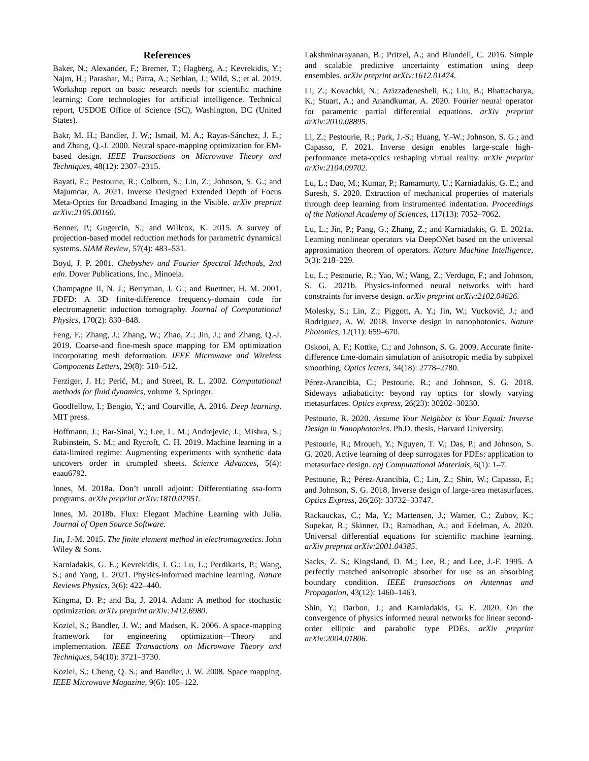References
Baker, N.; Alexander, F.; Bremer, T.; Hagberg, A.; Kevrekidis, Y.; Najm, H.; Parashar, M.; Patra, A.; Sethian, J.; Wild, S.; et al. 2019. Workshop report on basic research needs for scientific machine learning: Core technologies for artificial intelligence. Technical report, USDOE Office of Science (SC), Washington, DC (United States).
Bakr, M. H.; Bandler, J. W.; Ismail, M. A.; Rayas-Sánchez, J. E.; and Zhang, Q.-J. 2000. Neural space-mapping optimization for EM-based design. IEEE Transactions on Microwave Theory and Techniques, 48(12): 2307–2315.
Bayati, E.; Pestourie, R.; Colburn, S.; Lin, Z.; Johnson, S. G.; and Majumdar, A. 2021. Inverse Designed Extended Depth of Focus Meta-Optics for Broadband Imaging in the Visible. arXiv preprint arXiv:2105.00160.
Benner, P.; Gugercin, S.; and Willcox, K. 2015. A survey of projection-based model reduction methods for parametric dynamical systems. SIAM Review, 57(4): 483–531.
Boyd, J. P. 2001. Chebyshev and Fourier Spectral Methods, 2nd edn. Dover Publications, Inc., Minoela.
Champagne II, N. J.; Berryman, J. G.; and Buettner, H. M. 2001. FDFD: A 3D finite-difference frequency-domain code for electromagnetic induction tomography. Journal of Computational Physics, 170(2): 830–848.
Feng, F.; Zhang, J.; Zhang, W.; Zhao, Z.; Jin, J.; and Zhang, Q.-J. 2019. Coarse-and fine-mesh space mapping for EM optimization incorporating mesh deformation. IEEE Microwave and Wireless Components Letters, 29(8): 510–512.
Ferziger, J. H.; Perić, M.; and Street, R. L. 2002. Computational methods for fluid dynamics, volume 3. Springer.
Goodfellow, I.; Bengio, Y.; and Courville, A. 2016. Deep learning. MIT press.
Hoffmann, J.; Bar-Sinai, Y.; Lee, L. M.; Andrejevic, J.; Mishra, S.; Rubinstein, S. M.; and Rycroft, C. H. 2019. Machine learning in a data-limited regime: Augmenting experiments with synthetic data uncovers order in crumpled sheets. Science Advances, 5(4): eaau6792.
Innes, M. 2018a. Don’t unroll adjoint: Differentiating ssa-form programs. arXiv preprint arXiv:1810.07951.
Innes, M. 2018b. Flux: Elegant Machine Learning with Julia. Journal of Open Source Software.
Jin, J.-M. 2015. The finite element method in electromagnetics. John Wiley & Sons.
Karniadakis, G. E.; Kevrekidis, I. G.; Lu, L.; Perdikaris, P.; Wang, S.; and Yang, L. 2021. Physics-informed machine learning. Nature Reviews Physics, 3(6): 422–440.
Kingma, D. P.; and Ba, J. 2014. Adam: A method for stochastic optimization. arXiv preprint arXiv:1412.6980.
Koziel, S.; Bandler, J. W.; and Madsen, K. 2006. A space-mapping framework for engineering optimization—Theory and implementation. IEEE Transactions on Microwave Theory and Techniques, 54(10): 3721–3730.
Koziel, S.; Cheng, Q. S.; and Bandler, J. W. 2008. Space mapping. IEEE Microwave Magazine, 9(6): 105–122.
Lakshminarayanan, B.; Pritzel, A.; and Blundell, C. 2016. Simple and scalable predictive uncertainty estimation using deep ensembles. arXiv preprint arXiv:1612.01474.
Li, Z.; Kovachki, N.; Azizzadenesheli, K.; Liu, B.; Bhattacharya, K.; Stuart, A.; and Anandkumar, A. 2020. Fourier neural operator for parametric partial differential equations. arXiv preprint arXiv:2010.08895.
Li, Z.; Pestourie, R.; Park, J.-S.; Huang, Y.-W.; Johnson, S. G.; and Capasso, F. 2021. Inverse design enables large-scale high-performance meta-optics reshaping virtual reality. arXiv preprint arXiv:2104.09702.
Lu, L.; Dao, M.; Kumar, P.; Ramamurty, U.; Karniadakis, G. E.; and Suresh, S. 2020. Extraction of mechanical properties of materials through deep learning from instrumented indentation. Proceedings of the National Academy of Sciences, 117(13): 7052–7062.
Lu, L.; Jin, P.; Pang, G.; Zhang, Z.; and Karniadakis, G. E. 2021a. Learning nonlinear operators via DeepONet based on the universal approximation theorem of operators. Nature Machine Intelligence, 3(3): 218–229.
Lu, L.; Pestourie, R.; Yao, W.; Wang, Z.; Verdugo, F.; and Johnson, S. G. 2021b. Physics-informed neural networks with hard constraints for inverse design. arXiv preprint arXiv:2102.04626.
Molesky, S.; Lin, Z.; Piggott, A. Y.; Jin, W.; Vucković, J.; and Rodriguez, A. W. 2018. Inverse design in nanophotonics. Nature Photonics, 12(11): 659–670.
Oskooi, A. F.; Kottke, C.; and Johnson, S. G. 2009. Accurate finite-difference time-domain simulation of anisotropic media by subpixel smoothing. Optics letters, 34(18): 2778–2780.
Pérez-Arancibia, C.; Pestourie, R.; and Johnson, S. G. 2018. Sideways adiabaticity: beyond ray optics for slowly varying metasurfaces. Optics express, 26(23): 30202–30230.
Pestourie, R. 2020. Assume Your Neighbor is Your Equal: Inverse Design in Nanophotonics. Ph.D. thesis, Harvard University.
Pestourie, R.; Mroueh, Y.; Nguyen, T. V.; Das, P.; and Johnson, S. G. 2020. Active learning of deep surrogates for PDEs: application to metasurface design. npj Computational Materials, 6(1): 1–7.
Pestourie, R.; Pérez-Arancibia, C.; Lin, Z.; Shin, W.; Capasso, F.; and Johnson, S. G. 2018. Inverse design of large-area metasurfaces. Optics Express, 26(26): 33732–33747.
Rackauckas, C.; Ma, Y.; Martensen, J.; Warner, C.; Zubov, K.; Supekar, R.; Skinner, D.; Ramadhan, A.; and Edelman, A. 2020. Universal differential equations for scientific machine learning. arXiv preprint arXiv:2001.04385.
Sacks, Z. S.; Kingsland, D. M.; Lee, R.; and Lee, J.-F. 1995. A perfectly matched anisotropic absorber for use as an absorbing boundary condition. IEEE transactions on Antennas and Propagation, 43(12): 1460–1463.
Shin, Y.; Darbon, J.; and Karniadakis, G. E. 2020. On the convergence of physics informed neural networks for linear second-order elliptic and parabolic type PDEs. arXiv preprint arXiv:2004.01806.